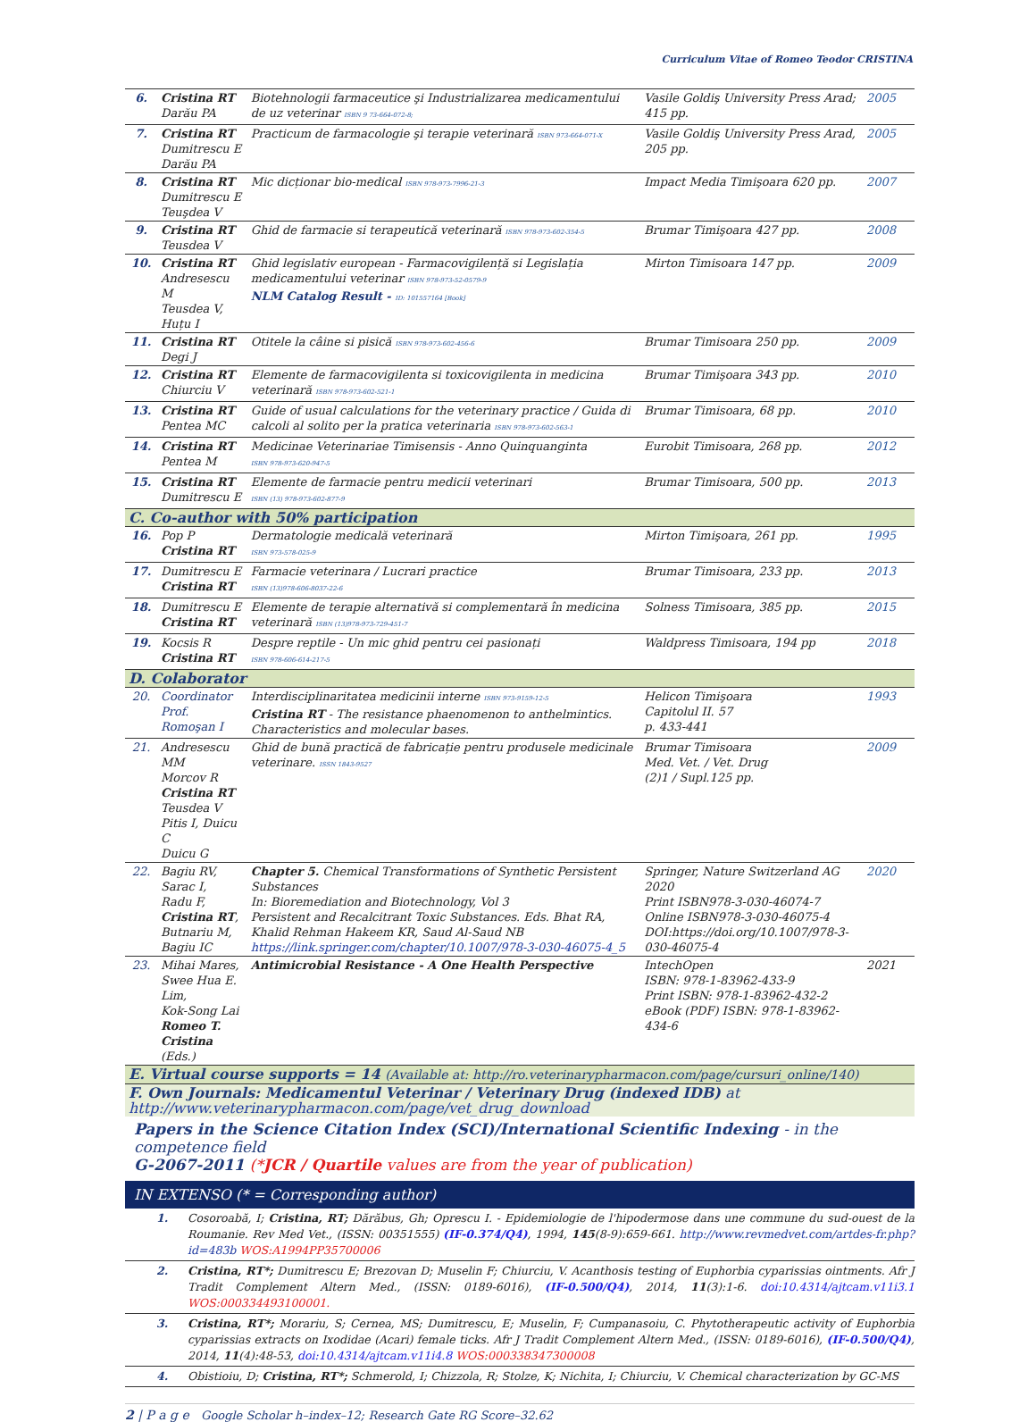Curriculum Vitae of Romeo Teodor CRISTINA
| 6. | Cristina RT Darău PA | Biotehnologii farmaceutice şi Industrializarea medicamentului de uz veterinar ISBN 9 73-664-072-8; | Vasile Goldiş University Press Arad; 415 pp. | 2005 |
| 7. | Cristina RT Dumitrescu E Darău PA | Practicum de farmacologie şi terapie veterinară ISBN 973-664-071-X | Vasile Goldiş University Press Arad, 205 pp. | 2005 |
| 8. | Cristina RT Dumitrescu E Teuşdea V | Mic dicționar bio-medical ISBN 978-973-7996-21-3 | Impact Media Timişoara 620 pp. | 2007 |
| 9. | Cristina RT Teusdea V | Ghid de farmacie si terapeutică veterinară ISBN 978-973-602-354-5 | Brumar Timişoara 427 pp. | 2008 |
| 10. | Cristina RT Andresescu M Teusdea V, Huțu I | Ghid legislativ european - Farmacovigilență si Legislația medicamentului veterinar ISBN 978-973-52-0579-9 NLM Catalog Result - ID: 101557164 [Book] | Mirton Timisoara 147 pp. | 2009 |
| 11. | Cristina RT Degi J | Otitele la câine si pisică ISBN 978-973-602-456-6 | Brumar Timisoara 250 pp. | 2009 |
| 12. | Cristina RT Chiurciu V | Elemente de farmacovigilenta si toxicovigilenta in medicina veterinară ISBN 978-973-602-521-1 | Brumar Timişoara 343 pp. | 2010 |
| 13. | Cristina RT Pentea MC | Guide of usual calculations for the veterinary practice / Guida di calcoli al solito per la pratica veterinaria ISBN 978-973-602-563-1 | Brumar Timisoara, 68 pp. | 2010 |
| 14. | Cristina RT Pentea M | Medicinae Veterinariae Timisensis - Anno Quinquanginta ISBN 978-973-620-947-5 | Eurobit Timisoara, 268 pp. | 2012 |
| 15. | Cristina RT Dumitrescu E | Elemente de farmacie pentru medicii veterinari ISBN (13) 978-973-602-877-9 | Brumar Timisoara, 500 pp. | 2013 |
| C. Co-author with 50% participation | | | | |
| 16. | Pop P Cristina RT | Dermatologie medicală veterinară ISBN 973-578-025-9 | Mirton Timişoara, 261 pp. | 1995 |
| 17. | Dumitrescu E Cristina RT | Farmacie veterinara / Lucrari practice ISBN (13)978-606-8037-22-6 | Brumar Timisoara, 233 pp. | 2013 |
| 18. | Dumitrescu E Cristina RT | Elemente de terapie alternativă si complementară în medicina veterinară ISBN (13)978-973-729-451-7 | Solness Timisoara, 385 pp. | 2015 |
| 19. | Kocsis R Cristina RT | Despre reptile - Un mic ghid pentru cei pasionați ISBN 978-606-614-217-5 | Waldpress Timisoara, 194 pp | 2018 |
| D. Colaborator | | | | |
| 20. | Coordinator Prof. Romoşan I | Interdisciplinaritatea medicinii interne ISBN 973-9159-12-5 Cristina RT - The resistance phaenomenon to anthelmintics. Characteristics and molecular bases. | Helicon Timişoara Capitolul II. 57 p. 433-441 | 1993 |
| 21. | Andresescu MM Morcov R Cristina RT Teusdea V Pitis I, Duicu C Duicu G | Ghid de bună practică de fabricație pentru produsele medicinale veterinare. ISSN 1843-9527 | Brumar Timisoara Med. Vet. / Vet. Drug (2)1 / Supl.125 pp. | 2009 |
| 22. | Bagiu RV, Sarac I, Radu F, Cristina RT , Butnariu M, Bagiu IC | Chapter 5. Chemical Transformations of Synthetic Persistent Substances In: Bioremediation and Biotechnology, Vol 3 Persistent and Recalcitrant Toxic Substances. Eds. Bhat RA, Khalid Rehman Hakeem KR, Saud Al-Saud NB https://link.springer.com/chapter/10.1007/978-3-030-46075-4_5 | Springer, Nature Switzerland AG 2020 Print ISBN978-3-030-46074-7 Online ISBN978-3-030-46075-4 DOI:https://doi.org/10.1007/978-3-030-46075-4 | 2020 |
| 23. | Mihai Mares, Swee Hua E. Lim, Kok-Song Lai Romeo T. Cristina (Eds.) | Antimicrobial Resistance - A One Health Perspective | IntechOpen ISBN: 978-1-83962-433-9 Print ISBN: 978-1-83962-432-2 eBook (PDF) ISBN: 978-1-83962-434-6 | 2021 |
| E. Virtual course supports = 14 (Available at: http://ro.veterinarypharmacon.com/page/cursuri_online/140) | | | | |
| F. Own Journals: Medicamentul Veterinar / Veterinary Drug (indexed IDB) at http://www.veterinarypharmacon.com/page/vet_drug_download | | | | |
Papers in the Science Citation Index (SCI)/International Scientific Indexing - in the competence field
G-2067-2011 (*JCR / Quartile values are from the year of publication)
IN EXTENSO (* = Corresponding author)
1. Cosoroabă, I; Cristina, RT; Dărăbus, Gh; Oprescu I. - Epidemiologie de l'hipodermose dans une commune du sud-ouest de la Roumanie. Rev Med Vet., (ISSN: 00351555) (IF-0.374/Q4), 1994, 145(8-9):659-661. http://www.revmedvet.com/artdes-fr.php?id=483b WOS:A1994PP35700006
2. Cristina, RT*; Dumitrescu E; Brezovan D; Muselin F; Chiurciu, V. Acanthosis testing of Euphorbia cyparissias ointments. Afr J Tradit Complement Altern Med., (ISSN: 0189-6016), (IF-0.500/Q4), 2014, 11(3):1-6. doi:10.4314/ajtcam.v11i3.1 WOS:000334493100001.
3. Cristina, RT*; Morariu, S; Cernea, MS; Dumitrescu, E; Muselin, F; Cumpanasoiu, C. Phytotherapeutic activity of Euphorbia cyparissias extracts on Ixodidae (Acari) female ticks. Afr J Tradit Complement Altern Med., (ISSN: 0189-6016), (IF-0.500/Q4), 2014, 11(4):48-53, doi:10.4314/ajtcam.v11i4.8 WOS:000338347300008
4. Obistioiu, D; Cristina, RT*; Schmerold, I; Chizzola, R; Stolze, K; Nichita, I; Chiurciu, V. Chemical characterization by GC-MS
2 | P a g e Google Scholar h–index–12; Research Gate RG Score–32.62